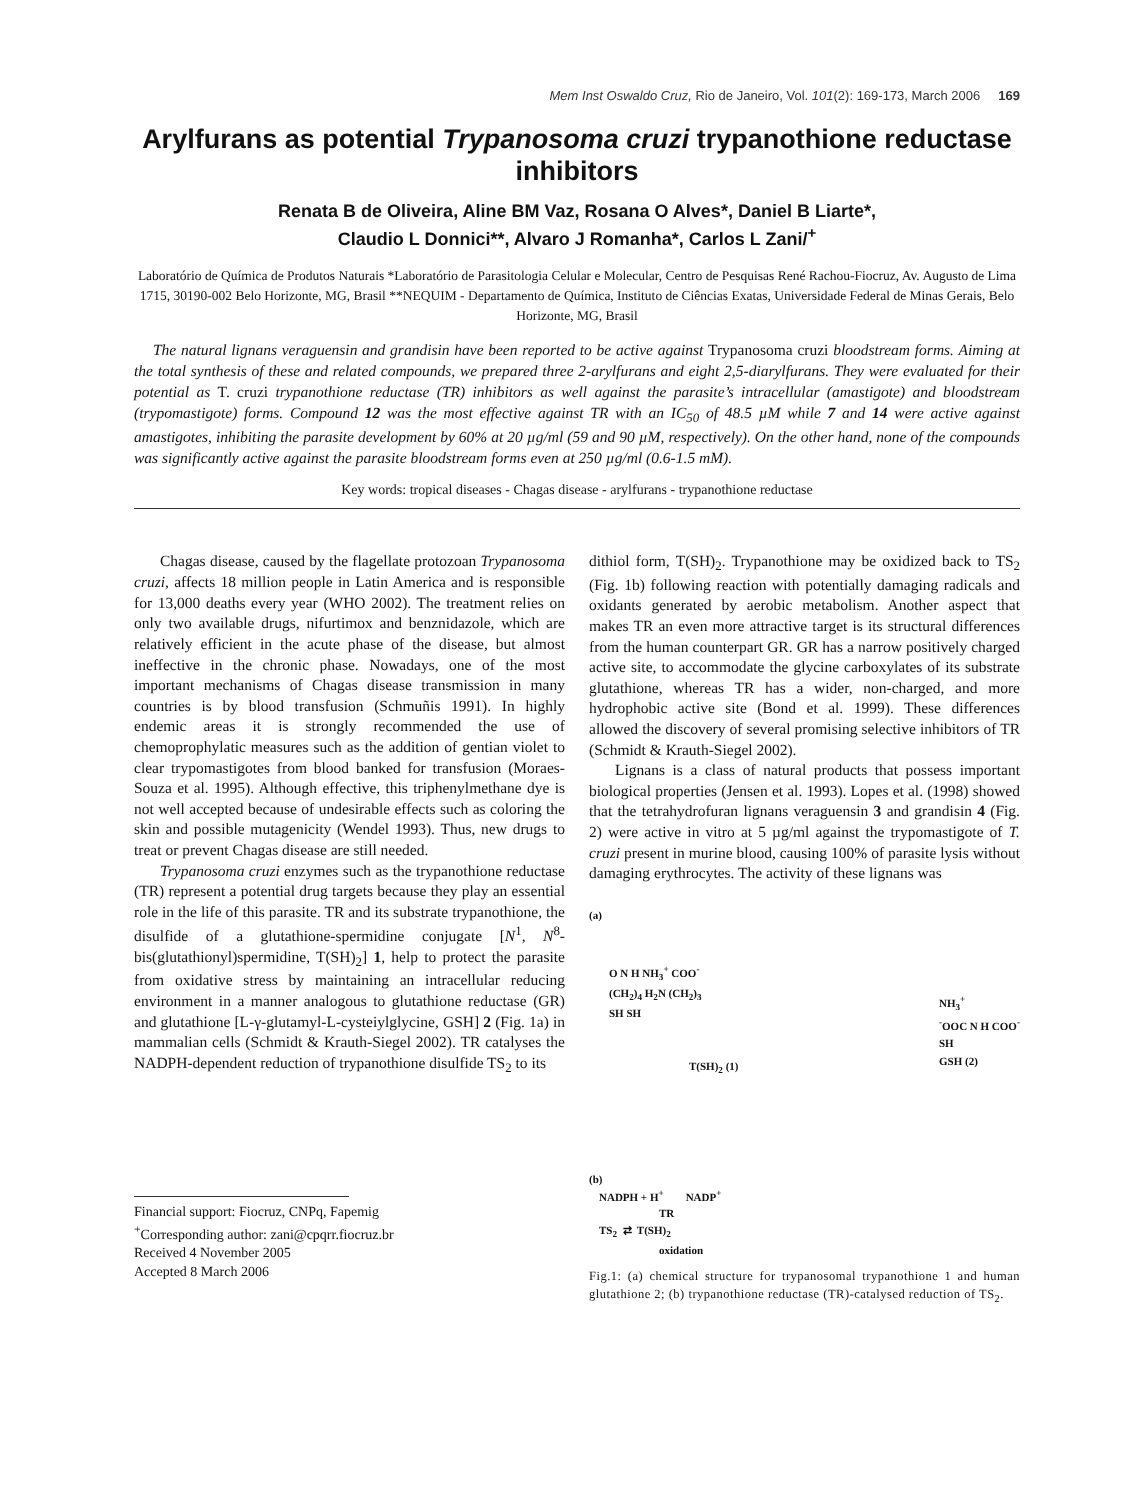Mem Inst Oswaldo Cruz, Rio de Janeiro, Vol. 101(2): 169-173, March 2006 169
Arylfurans as potential Trypanosoma cruzi trypanothione reductase inhibitors
Renata B de Oliveira, Aline BM Vaz, Rosana O Alves*, Daniel B Liarte*,
Claudio L Donnici**, Alvaro J Romanha*, Carlos L Zani/<sup>+</sup>
Laboratório de Química de Produtos Naturais *Laboratório de Parasitologia Celular e Molecular, Centro de Pesquisas René Rachou-Fiocruz, Av. Augusto de Lima 1715, 30190-002 Belo Horizonte, MG, Brasil **NEQUIM - Departamento de Química, Instituto de Ciências Exatas, Universidade Federal de Minas Gerais, Belo Horizonte, MG, Brasil
The natural lignans veraguensin and grandisin have been reported to be active against Trypanosoma cruzi bloodstream forms. Aiming at the total synthesis of these and related compounds, we prepared three 2-arylfurans and eight 2,5-diarylfurans. They were evaluated for their potential as T. cruzi trypanothione reductase (TR) inhibitors as well against the parasite’s intracellular (amastigote) and bloodstream (trypomastigote) forms. Compound 12 was the most effective against TR with an IC<sub>50</sub> of 48.5 µM while 7 and 14 were active against amastigotes, inhibiting the parasite development by 60% at 20 µg/ml (59 and 90 µM, respectively). On the other hand, none of the compounds was significantly active against the parasite bloodstream forms even at 250 µg/ml (0.6-1.5 mM).
Key words: tropical diseases - Chagas disease - arylfurans - trypanothione reductase
Chagas disease, caused by the flagellate protozoan Trypanosoma cruzi, affects 18 million people in Latin America and is responsible for 13,000 deaths every year (WHO 2002). The treatment relies on only two available drugs, nifurtimox and benznidazole, which are relatively efficient in the acute phase of the disease, but almost ineffective in the chronic phase. Nowadays, one of the most important mechanisms of Chagas disease transmission in many countries is by blood transfusion (Schmuñis 1991). In highly endemic areas it is strongly recommended the use of chemoprophylatic measures such as the addition of gentian violet to clear trypomastigotes from blood banked for transfusion (Moraes-Souza et al. 1995). Although effective, this triphenylmethane dye is not well accepted because of undesirable effects such as coloring the skin and possible mutagenicity (Wendel 1993). Thus, new drugs to treat or prevent Chagas disease are still needed.
Trypanosoma cruzi enzymes such as the trypanothione reductase (TR) represent a potential drug targets because they play an essential role in the life of this parasite. TR and its substrate trypanothione, the disulfide of a glutathione-spermidine conjugate [N<sup>1</sup>, N<sup>8</sup>-bis(glutathionyl)spermidine, T(SH)<sub>2</sub>] 1, help to protect the parasite from oxidative stress by maintaining an intracellular reducing environment in a manner analogous to glutathione reductase (GR) and glutathione [L-γ-glutamyl-L-cysteiylglycine, GSH] 2 (Fig. 1a) in mammalian cells (Schmidt & Krauth-Siegel 2002). TR catalyses the NADPH-dependent reduction of trypanothione disulfide TS<sub>2</sub> to its
Financial support: Fiocruz, CNPq, Fapemig
<sup>+</sup>Corresponding author: zani@cpqrr.fiocruz.br
Received 4 November 2005
Accepted 8 March 2006
dithiol form, T(SH)<sub>2</sub>. Trypanothione may be oxidized back to TS<sub>2</sub> (Fig. 1b) following reaction with potentially damaging radicals and oxidants generated by aerobic metabolism. Another aspect that makes TR an even more attractive target is its structural differences from the human counterpart GR. GR has a narrow positively charged active site, to accommodate the glycine carboxylates of its substrate glutathione, whereas TR has a wider, non-charged, and more hydrophobic active site (Bond et al. 1999). These differences allowed the discovery of several promising selective inhibitors of TR (Schmidt & Krauth-Siegel 2002).
Lignans is a class of natural products that possess important biological properties (Jensen et al. 1993). Lopes et al. (1998) showed that the tetrahydrofuran lignans veraguensin 3 and grandisin 4 (Fig. 2) were active in vitro at 5 µg/ml against the trypomastigote of T. cruzi present in murine blood, causing 100% of parasite lysis without damaging erythrocytes. The activity of these lignans was
(a)
O N H NH<sub>3</sub><sup>+</sup> COO<sup>-</sup>
(CH<sub>2</sub>)<sub>4</sub> H<sub>2</sub>N (CH<sub>2</sub>)<sub>3</sub>
SH SH
T(SH)<sub>2</sub> (1)
NH<sub>3</sub><sup>+</sup>
<sup>-</sup>OOC N H COO<sup>-</sup>
SH
GSH (2)
(b)
NADPH + H<sup>+</sup> NADP<sup>+</sup>
TR
TS<sub>2</sub> ⇄ T(SH)<sub>2</sub>
oxidation
Fig.1: (a) chemical structure for trypanosomal trypanothione 1 and human glutathione 2; (b) trypanothione reductase (TR)-catalysed reduction of TS<sub>2</sub>.